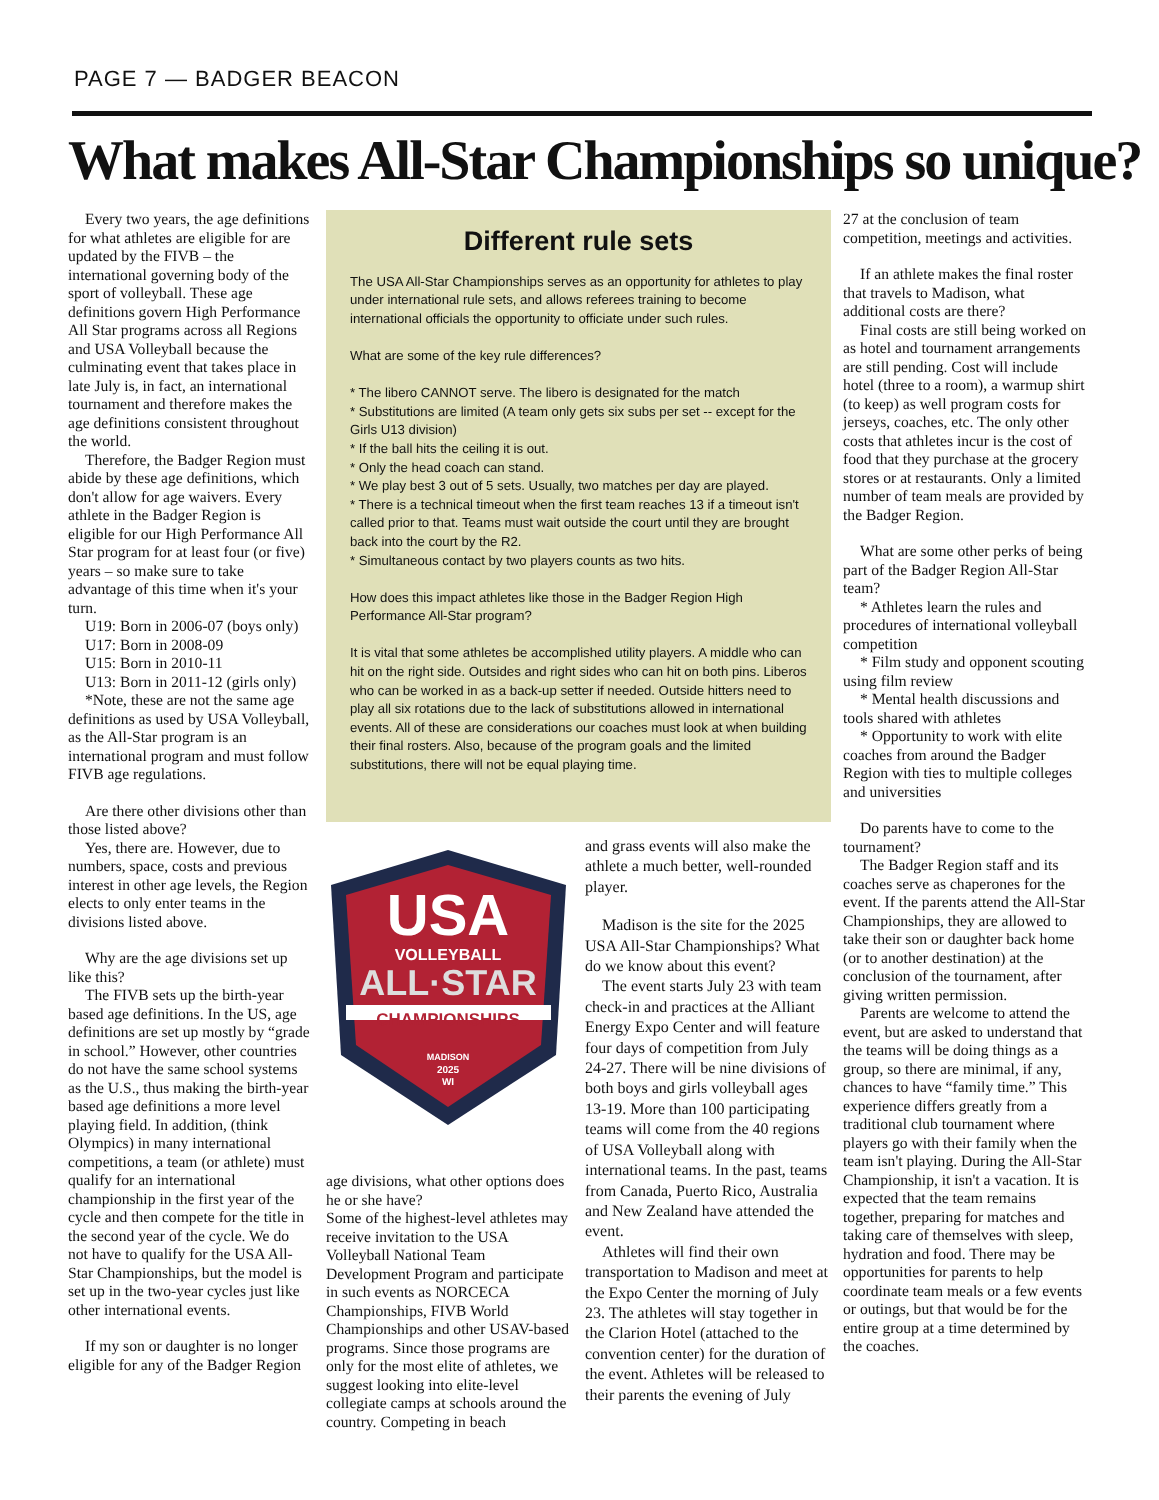PAGE 7 — BADGER BEACON
What makes All-Star Championships so unique?
Every two years, the age definitions for what athletes are eligible for are updated by the FIVB – the international governing body of the sport of volleyball. These age definitions govern High Performance All Star programs across all Regions and USA Volleyball because the culminating event that takes place in late July is, in fact, an international tournament and therefore makes the age definitions consistent throughout the world.
Therefore, the Badger Region must abide by these age definitions, which don't allow for age waivers. Every athlete in the Badger Region is eligible for our High Performance All Star program for at least four (or five) years – so make sure to take advantage of this time when it's your turn.
U19: Born in 2006-07 (boys only)
U17: Born in 2008-09
U15: Born in 2010-11
U13: Born in 2011-12 (girls only)
*Note, these are not the same age definitions as used by USA Volleyball, as the All-Star program is an international program and must follow FIVB age regulations.
Are there other divisions other than those listed above?
Yes, there are. However, due to numbers, space, costs and previous interest in other age levels, the Region elects to only enter teams in the divisions listed above.
Why are the age divisions set up like this?
The FIVB sets up the birth-year based age definitions. In the US, age definitions are set up mostly by “grade in school.” However, other countries do not have the same school systems as the U.S., thus making the birth-year based age definitions a more level playing field. In addition, (think Olympics) in many international competitions, a team (or athlete) must qualify for an international championship in the first year of the cycle and then compete for the title in the second year of the cycle. We do not have to qualify for the USA All-Star Championships, but the model is set up in the two-year cycles just like other international events.
If my son or daughter is no longer eligible for any of the Badger Region
Different rule sets
The USA All-Star Championships serves as an opportunity for athletes to play under international rule sets, and allows referees training to become international officials the opportunity to officiate under such rules.
What are some of the key rule differences?
* The libero CANNOT serve. The libero is designated for the match
* Substitutions are limited (A team only gets six subs per set -- except for the Girls U13 division)
* If the ball hits the ceiling it is out.
* Only the head coach can stand.
* We play best 3 out of 5 sets. Usually, two matches per day are played.
* There is a technical timeout when the first team reaches 13 if a timeout isn't called prior to that. Teams must wait outside the court until they are brought back into the court by the R2.
* Simultaneous contact by two players counts as two hits.
How does this impact athletes like those in the Badger Region High Performance All-Star program?
It is vital that some athletes be accomplished utility players. A middle who can hit on the right side. Outsides and right sides who can hit on both pins. Liberos who can be worked in as a back-up setter if needed. Outside hitters need to play all six rotations due to the lack of substitutions allowed in international events. All of these are considerations our coaches must look at when building their final rosters. Also, because of the program goals and the limited substitutions, there will not be equal playing time.
USA
VOLLEYBALL
ALL·STAR
CHAMPIONSHIPS
MADISON
2025
WI
age divisions, what other options does he or she have?
Some of the highest-level athletes may receive invitation to the USA Volleyball National Team Development Program and participate in such events as NORCECA Championships, FIVB World Championships and other USAV-based programs. Since those programs are only for the most elite of athletes, we suggest looking into elite-level collegiate camps at schools around the country. Competing in beach
and grass events will also make the athlete a much better, well-rounded player.
Madison is the site for the 2025 USA All-Star Championships? What do we know about this event?
The event starts July 23 with team check-in and practices at the Alliant Energy Expo Center and will feature four days of competition from July 24-27. There will be nine divisions of both boys and girls volleyball ages 13-19. More than 100 participating teams will come from the 40 regions of USA Volleyball along with international teams. In the past, teams from Canada, Puerto Rico, Australia and New Zealand have attended the event.
Athletes will find their own transportation to Madison and meet at the Expo Center the morning of July 23. The athletes will stay together in the Clarion Hotel (attached to the convention center) for the duration of the event. Athletes will be released to their parents the evening of July
27 at the conclusion of team competition, meetings and activities.
If an athlete makes the final roster that travels to Madison, what additional costs are there?
Final costs are still being worked on as hotel and tournament arrangements are still pending. Cost will include hotel (three to a room), a warmup shirt (to keep) as well program costs for jerseys, coaches, etc. The only other costs that athletes incur is the cost of food that they purchase at the grocery stores or at restaurants. Only a limited number of team meals are provided by the Badger Region.
What are some other perks of being part of the Badger Region All-Star team?
* Athletes learn the rules and procedures of international volleyball competition
* Film study and opponent scouting using film review
* Mental health discussions and tools shared with athletes
* Opportunity to work with elite coaches from around the Badger Region with ties to multiple colleges and universities
Do parents have to come to the tournament?
The Badger Region staff and its coaches serve as chaperones for the event. If the parents attend the All-Star Championships, they are allowed to take their son or daughter back home (or to another destination) at the conclusion of the tournament, after giving written permission.
Parents are welcome to attend the event, but are asked to understand that the teams will be doing things as a group, so there are minimal, if any, chances to have “family time.” This experience differs greatly from a traditional club tournament where players go with their family when the team isn't playing. During the All-Star Championship, it isn't a vacation. It is expected that the team remains together, preparing for matches and taking care of themselves with sleep, hydration and food. There may be opportunities for parents to help coordinate team meals or a few events or outings, but that would be for the entire group at a time determined by the coaches.